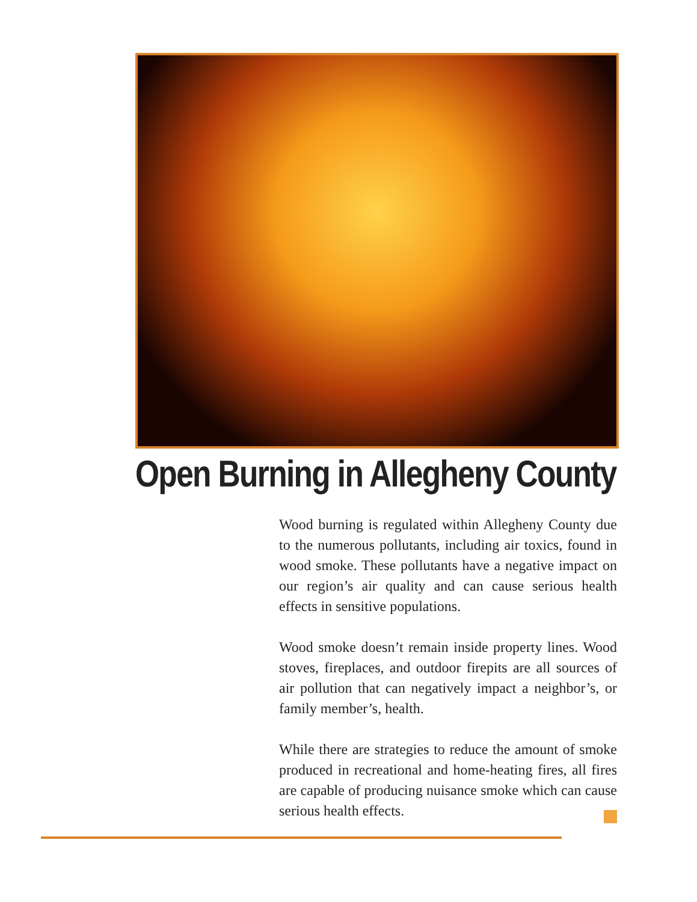Open Burning in Allegheny County
Wood burning is regulated within Allegheny County due to the numerous pollutants, including air toxics, found in wood smoke. These pollutants have a negative impact on our region’s air quality and can cause serious health effects in sensitive populations.
Wood smoke doesn’t remain inside property lines. Wood stoves, fireplaces, and outdoor firepits are all sources of air pollution that can negatively impact a neighbor’s, or family member’s, health.
While there are strategies to reduce the amount of smoke produced in recreational and home-heating fires, all fires are capable of producing nuisance smoke which can cause serious health effects.